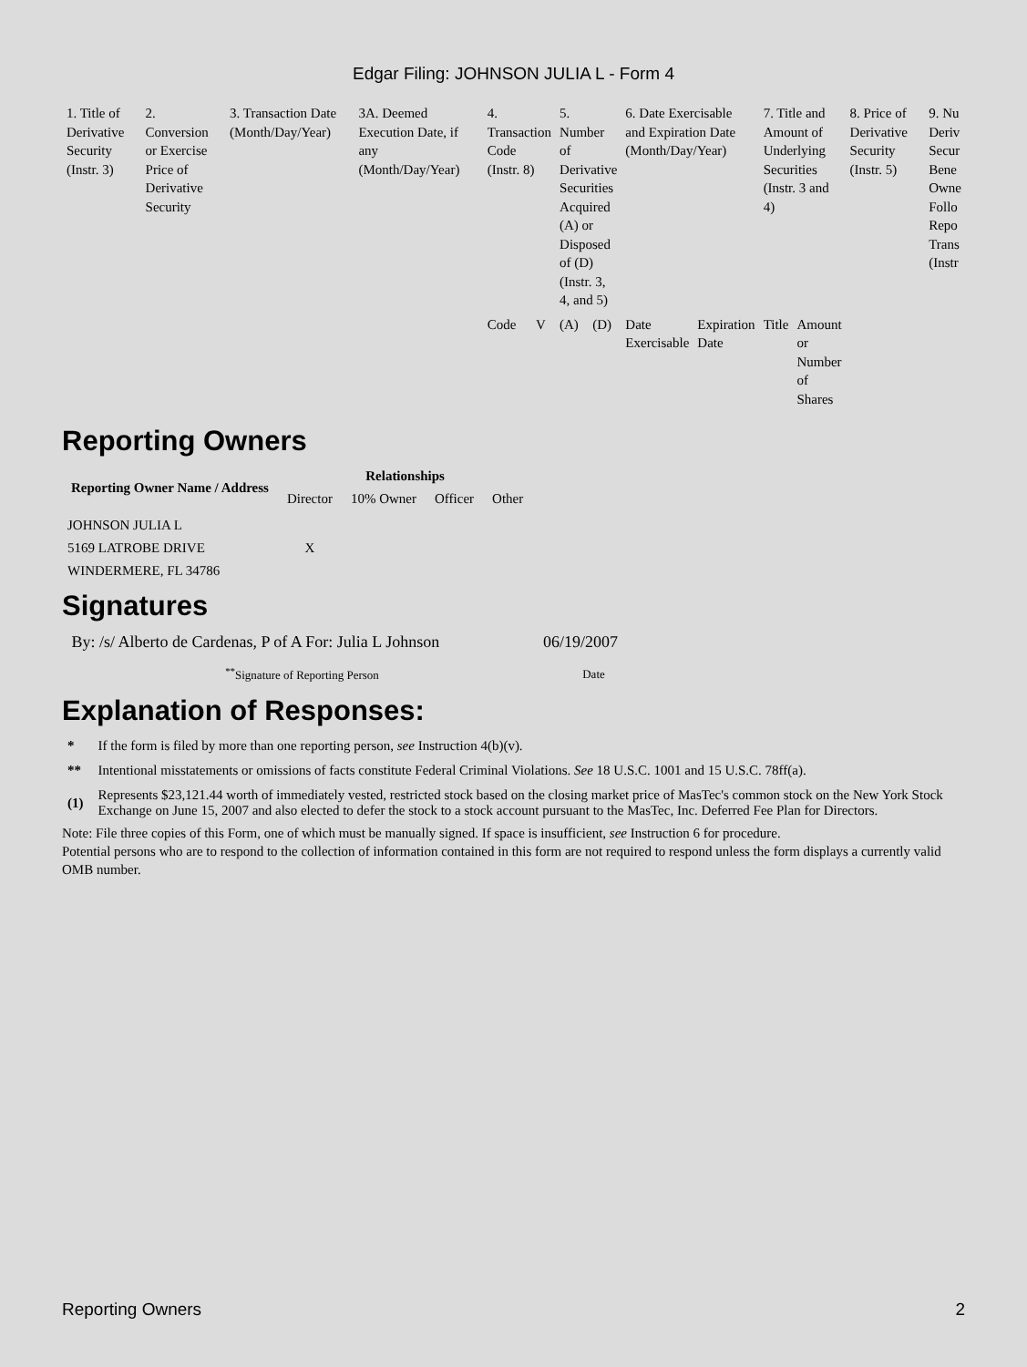Edgar Filing: JOHNSON JULIA L - Form 4
| 1. Title of Derivative Security (Instr. 3) | 2. Conversion or Exercise Price of Derivative Security | 3. Transaction Date (Month/Day/Year) | 3A. Deemed Execution Date, if any (Month/Day/Year) | 4. Transaction Code (Instr. 8) | | 5. Number of Derivative Securities Acquired (A) or Disposed of (D) (Instr. 3, 4, and 5) | | 6. Date Exercisable and Expiration Date (Month/Day/Year) | | 7. Title and Amount of Underlying Securities (Instr. 3 and 4) | | 8. Price of Derivative Security (Instr. 5) | 9. Nu Deriv Secur Bene Owne Follo Repo Trans (Instr |
| --- | --- | --- | --- | --- | --- | --- | --- | --- | --- | --- | --- | --- | --- |
| | | | | Code | V | (A) | (D) | Date Exercisable | Expiration Date | Title | Amount or Number of Shares | | |
Reporting Owners
| Reporting Owner Name / Address | Relationships | | | |
| --- | --- | --- | --- | --- |
| | Director | 10% Owner | Officer | Other |
| JOHNSON JULIA L 5169 LATROBE DRIVE WINDERMERE, FL 34786 | X | | | |
Signatures
| By: /s/ Alberto de Cardenas, P of A For: Julia L Johnson | 06/19/2007 |
| <sup>**</sup> Signature of Reporting Person | Date |
Explanation of Responses:
| * | If the form is filed by more than one reporting person, see Instruction 4(b)(v). |
| ** | Intentional misstatements or omissions of facts constitute Federal Criminal Violations. See 18 U.S.C. 1001 and 15 U.S.C. 78ff(a). |
| (1) | Represents $23,121.44 worth of immediately vested, restricted stock based on the closing market price of MasTec's common stock on the New York Stock Exchange on June 15, 2007 and also elected to defer the stock to a stock account pursuant to the MasTec, Inc. Deferred Fee Plan for Directors. |
Note: File three copies of this Form, one of which must be manually signed. If space is insufficient, see Instruction 6 for procedure.
Potential persons who are to respond to the collection of information contained in this form are not required to respond unless the form displays a currently valid OMB number.
Reporting Owners 2